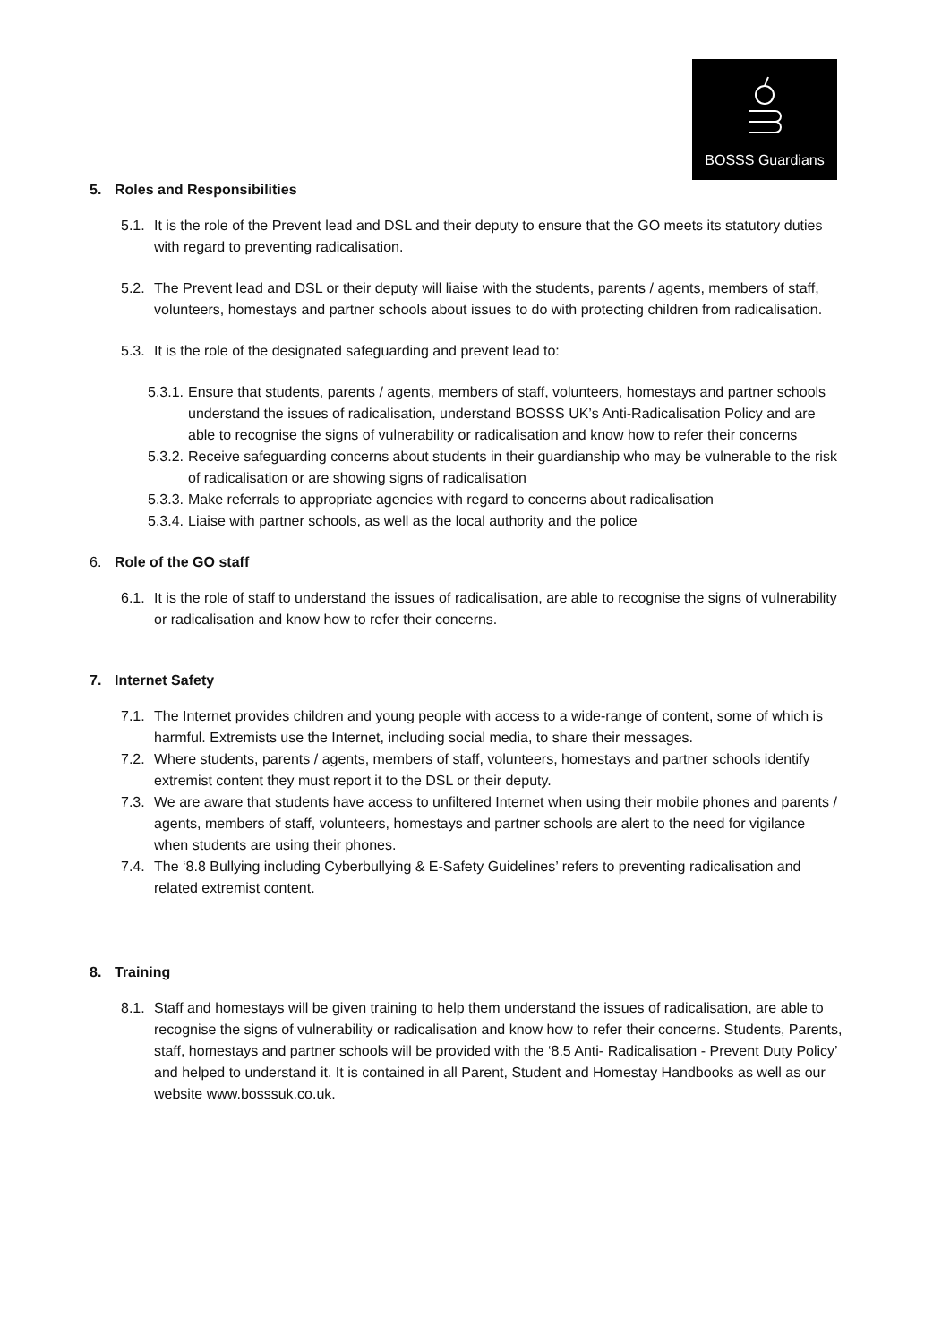BOSSS Guardians
5. Roles and Responsibilities
5.1.
It is the role of the Prevent lead and DSL and their deputy to ensure that the GO meets its statutory duties with regard to preventing radicalisation.
5.2.
The Prevent lead and DSL or their deputy will liaise with the students, parents / agents, members of staff, volunteers, homestays and partner schools about issues to do with protecting children from radicalisation.
5.3.
It is the role of the designated safeguarding and prevent lead to:
5.3.1.
Ensure that students, parents / agents, members of staff, volunteers, homestays and partner schools understand the issues of radicalisation, understand BOSSS UK’s Anti-Radicalisation Policy and are able to recognise the signs of vulnerability or radicalisation and know how to refer their concerns
5.3.2.
Receive safeguarding concerns about students in their guardianship who may be vulnerable to the risk of radicalisation or are showing signs of radicalisation
5.3.3.
Make referrals to appropriate agencies with regard to concerns about radicalisation
5.3.4.
Liaise with partner schools, as well as the local authority and the police
6. Role of the GO staff
6.1.
It is the role of staff to understand the issues of radicalisation, are able to recognise the signs of vulnerability or radicalisation and know how to refer their concerns.
7. Internet Safety
7.1.
The Internet provides children and young people with access to a wide-range of content, some of which is harmful. Extremists use the Internet, including social media, to share their messages.
7.2.
Where students, parents / agents, members of staff, volunteers, homestays and partner schools identify extremist content they must report it to the DSL or their deputy.
7.3.
We are aware that students have access to unfiltered Internet when using their mobile phones and parents / agents, members of staff, volunteers, homestays and partner schools are alert to the need for vigilance when students are using their phones.
7.4.
The ‘8.8 Bullying including Cyberbullying & E-Safety Guidelines’ refers to preventing radicalisation and related extremist content.
8. Training
8.1.
Staff and homestays will be given training to help them understand the issues of radicalisation, are able to recognise the signs of vulnerability or radicalisation and know how to refer their concerns. Students, Parents, staff, homestays and partner schools will be provided with the ‘8.5 Anti- Radicalisation - Prevent Duty Policy’ and helped to understand it. It is contained in all Parent, Student and Homestay Handbooks as well as our website www.bosssuk.co.uk.